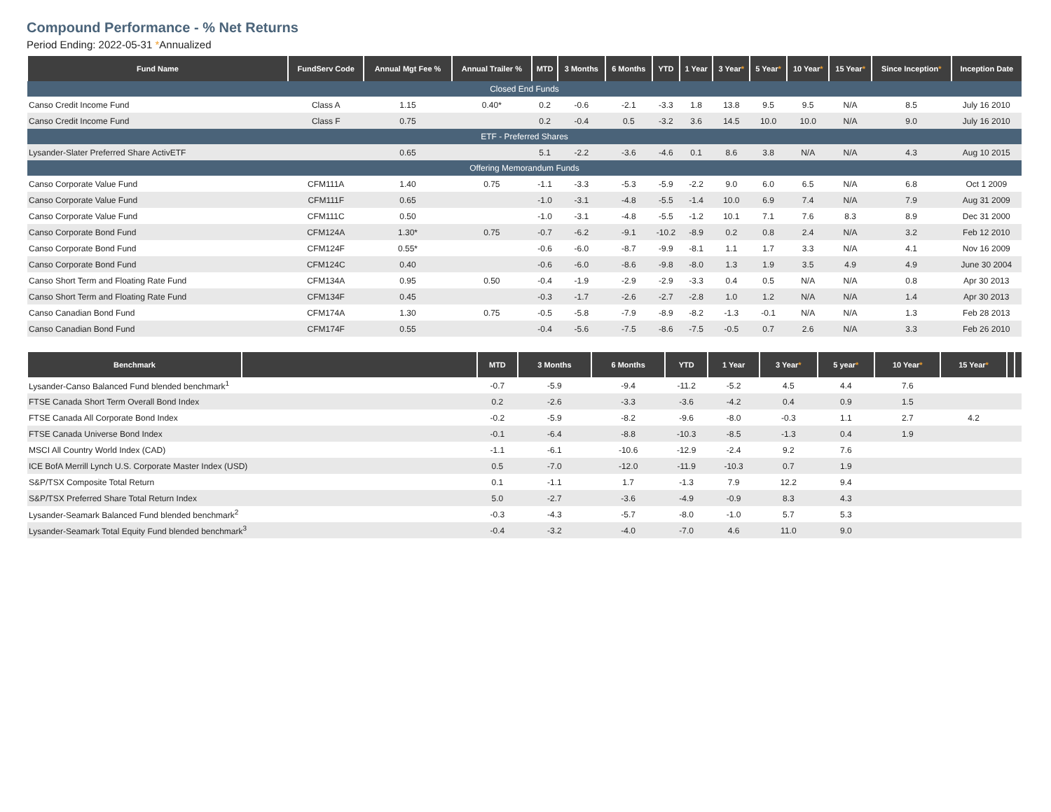Compound Performance - % Net Returns
Period Ending: 2022-05-31 *Annualized
| Fund Name | FundServ Code | Annual Mgt Fee % | Annual Trailer % | MTD | 3 Months | 6 Months | YTD | 1 Year | 3 Year * | 5 Year * | 10 Year * | 15 Year * | Since Inception * | Inception Date |
| --- | --- | --- | --- | --- | --- | --- | --- | --- | --- | --- | --- | --- | --- | --- |
| Closed End Funds | | | | | | | | | | | | | | |
| Canso Credit Income Fund | Class A | 1.15 | 0.40* | 0.2 | -0.6 | -2.1 | -3.3 | 1.8 | 13.8 | 9.5 | 9.5 | N/A | 8.5 | July 16 2010 |
| Canso Credit Income Fund | Class F | 0.75 | | 0.2 | -0.4 | 0.5 | -3.2 | 3.6 | 14.5 | 10.0 | 10.0 | N/A | 9.0 | July 16 2010 |
| ETF - Preferred Shares | | | | | | | | | | | | | | |
| Lysander-Slater Preferred Share ActivETF | | 0.65 | | 5.1 | -2.2 | -3.6 | -4.6 | 0.1 | 8.6 | 3.8 | N/A | N/A | 4.3 | Aug 10 2015 |
| Offering Memorandum Funds | | | | | | | | | | | | | | |
| Canso Corporate Value Fund | CFM111A | 1.40 | 0.75 | -1.1 | -3.3 | -5.3 | -5.9 | -2.2 | 9.0 | 6.0 | 6.5 | N/A | 6.8 | Oct 1 2009 |
| Canso Corporate Value Fund | CFM111F | 0.65 | | -1.0 | -3.1 | -4.8 | -5.5 | -1.4 | 10.0 | 6.9 | 7.4 | N/A | 7.9 | Aug 31 2009 |
| Canso Corporate Value Fund | CFM111C | 0.50 | | -1.0 | -3.1 | -4.8 | -5.5 | -1.2 | 10.1 | 7.1 | 7.6 | 8.3 | 8.9 | Dec 31 2000 |
| Canso Corporate Bond Fund | CFM124A | 1.30* | 0.75 | -0.7 | -6.2 | -9.1 | -10.2 | -8.9 | 0.2 | 0.8 | 2.4 | N/A | 3.2 | Feb 12 2010 |
| Canso Corporate Bond Fund | CFM124F | 0.55* | | -0.6 | -6.0 | -8.7 | -9.9 | -8.1 | 1.1 | 1.7 | 3.3 | N/A | 4.1 | Nov 16 2009 |
| Canso Corporate Bond Fund | CFM124C | 0.40 | | -0.6 | -6.0 | -8.6 | -9.8 | -8.0 | 1.3 | 1.9 | 3.5 | 4.9 | 4.9 | June 30 2004 |
| Canso Short Term and Floating Rate Fund | CFM134A | 0.95 | 0.50 | -0.4 | -1.9 | -2.9 | -2.9 | -3.3 | 0.4 | 0.5 | N/A | N/A | 0.8 | Apr 30 2013 |
| Canso Short Term and Floating Rate Fund | CFM134F | 0.45 | | -0.3 | -1.7 | -2.6 | -2.7 | -2.8 | 1.0 | 1.2 | N/A | N/A | 1.4 | Apr 30 2013 |
| Canso Canadian Bond Fund | CFM174A | 1.30 | 0.75 | -0.5 | -5.8 | -7.9 | -8.9 | -8.2 | -1.3 | -0.1 | N/A | N/A | 1.3 | Feb 28 2013 |
| Canso Canadian Bond Fund | CFM174F | 0.55 | | -0.4 | -5.6 | -7.5 | -8.6 | -7.5 | -0.5 | 0.7 | 2.6 | N/A | 3.3 | Feb 26 2010 |
| Benchmark | | MTD | 3 Months | 6 Months | YTD | 1 Year | 3 Year * | 5 year * | 10 Year * | 15 Year * | | |
| --- | --- | --- | --- | --- | --- | --- | --- | --- | --- | --- | --- | --- |
| Lysander-Canso Balanced Fund blended benchmark<sup>1</sup> | | -0.7 | -5.9 | -9.4 | -11.2 | -5.2 | 4.5 | 4.4 | 7.6 | | | |
| FTSE Canada Short Term Overall Bond Index | | 0.2 | -2.6 | -3.3 | -3.6 | -4.2 | 0.4 | 0.9 | 1.5 | | | |
| FTSE Canada All Corporate Bond Index | | -0.2 | -5.9 | -8.2 | -9.6 | -8.0 | -0.3 | 1.1 | 2.7 | 4.2 | | |
| FTSE Canada Universe Bond Index | | -0.1 | -6.4 | -8.8 | -10.3 | -8.5 | -1.3 | 0.4 | 1.9 | | | |
| MSCI All Country World Index (CAD) | | -1.1 | -6.1 | -10.6 | -12.9 | -2.4 | 9.2 | 7.6 | | | | |
| ICE BofA Merrill Lynch U.S. Corporate Master Index (USD) | | 0.5 | -7.0 | -12.0 | -11.9 | -10.3 | 0.7 | 1.9 | | | | |
| S&P/TSX Composite Total Return | | 0.1 | -1.1 | 1.7 | -1.3 | 7.9 | 12.2 | 9.4 | | | | |
| S&P/TSX Preferred Share Total Return Index | | 5.0 | -2.7 | -3.6 | -4.9 | -0.9 | 8.3 | 4.3 | | | | |
| Lysander-Seamark Balanced Fund blended benchmark<sup>2</sup> | | -0.3 | -4.3 | -5.7 | -8.0 | -1.0 | 5.7 | 5.3 | | | | |
| Lysander-Seamark Total Equity Fund blended benchmark<sup>3</sup> | | -0.4 | -3.2 | -4.0 | -7.0 | 4.6 | 11.0 | 9.0 | | | | |